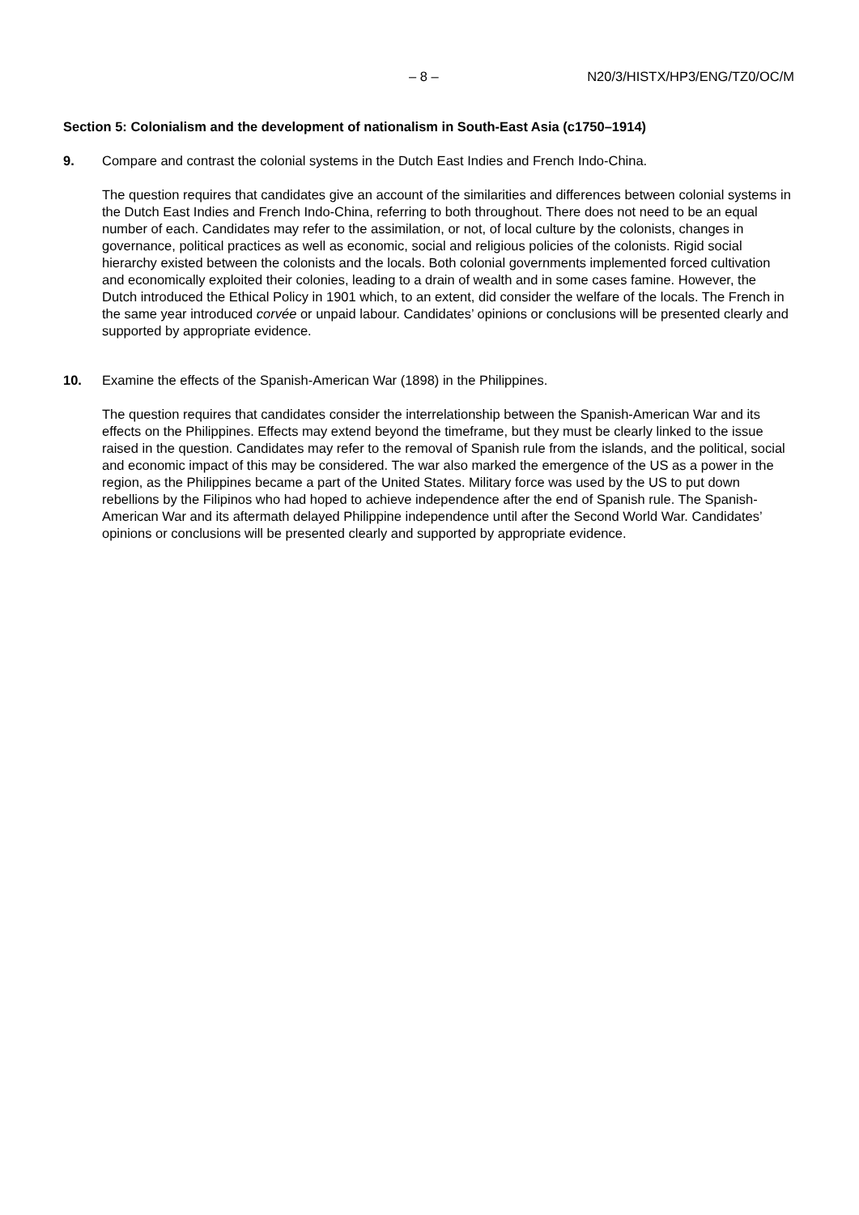– 8 – N20/3/HISTX/HP3/ENG/TZ0/OC/M
Section 5: Colonialism and the development of nationalism in South-East Asia (c1750–1914)
9. Compare and contrast the colonial systems in the Dutch East Indies and French Indo-China.
The question requires that candidates give an account of the similarities and differences between colonial systems in the Dutch East Indies and French Indo-China, referring to both throughout. There does not need to be an equal number of each. Candidates may refer to the assimilation, or not, of local culture by the colonists, changes in governance, political practices as well as economic, social and religious policies of the colonists. Rigid social hierarchy existed between the colonists and the locals. Both colonial governments implemented forced cultivation and economically exploited their colonies, leading to a drain of wealth and in some cases famine. However, the Dutch introduced the Ethical Policy in 1901 which, to an extent, did consider the welfare of the locals. The French in the same year introduced corvée or unpaid labour. Candidates’ opinions or conclusions will be presented clearly and supported by appropriate evidence.
10. Examine the effects of the Spanish-American War (1898) in the Philippines.
The question requires that candidates consider the interrelationship between the Spanish-American War and its effects on the Philippines. Effects may extend beyond the timeframe, but they must be clearly linked to the issue raised in the question. Candidates may refer to the removal of Spanish rule from the islands, and the political, social and economic impact of this may be considered. The war also marked the emergence of the US as a power in the region, as the Philippines became a part of the United States. Military force was used by the US to put down rebellions by the Filipinos who had hoped to achieve independence after the end of Spanish rule. The Spanish-American War and its aftermath delayed Philippine independence until after the Second World War. Candidates’ opinions or conclusions will be presented clearly and supported by appropriate evidence.